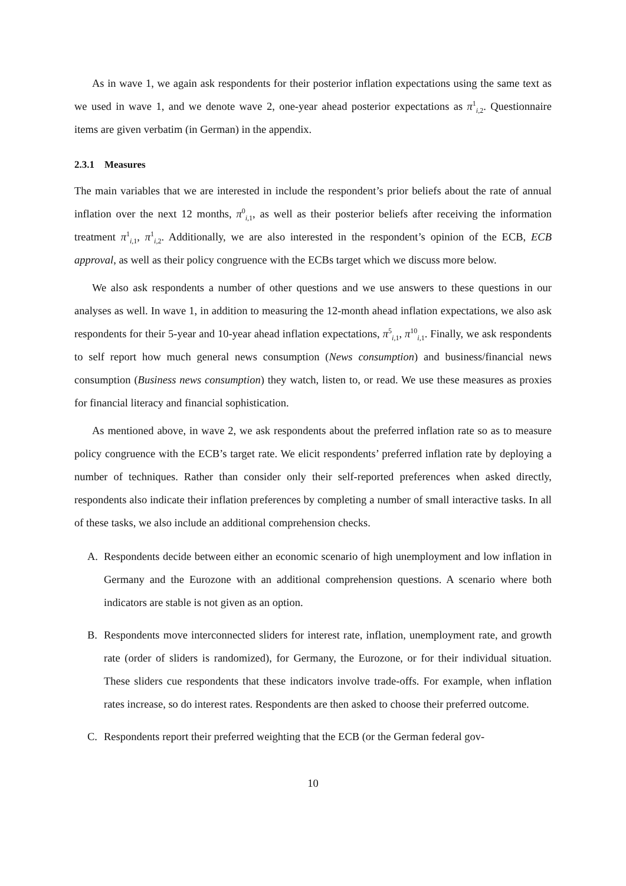As in wave 1, we again ask respondents for their posterior inflation expectations using the same text as we used in wave 1, and we denote wave 2, one-year ahead posterior expectations as π<sup>1</sup><sub>i,2</sub>. Questionnaire items are given verbatim (in German) in the appendix.
2.3.1 Measures
The main variables that we are interested in include the respondent’s prior beliefs about the rate of annual inflation over the next 12 months, π<sup>0</sup><sub>i,1</sub>, as well as their posterior beliefs after receiving the information treatment π<sup>1</sup><sub>i,1</sub>, π<sup>1</sup><sub>i,2</sub>. Additionally, we are also interested in the respondent’s opinion of the ECB, ECB approval, as well as their policy congruence with the ECBs target which we discuss more below.
We also ask respondents a number of other questions and we use answers to these questions in our analyses as well. In wave 1, in addition to measuring the 12-month ahead inflation expectations, we also ask respondents for their 5-year and 10-year ahead inflation expectations, π<sup>5</sup><sub>i,1</sub>, π<sup>10</sup><sub>i,1</sub>. Finally, we ask respondents to self report how much general news consumption (News consumption) and business/financial news consumption (Business news consumption) they watch, listen to, or read. We use these measures as proxies for financial literacy and financial sophistication.
As mentioned above, in wave 2, we ask respondents about the preferred inflation rate so as to measure policy congruence with the ECB’s target rate. We elicit respondents’ preferred inflation rate by deploying a number of techniques. Rather than consider only their self-reported preferences when asked directly, respondents also indicate their inflation preferences by completing a number of small interactive tasks. In all of these tasks, we also include an additional comprehension checks.
A. Respondents decide between either an economic scenario of high unemployment and low inflation in Germany and the Eurozone with an additional comprehension questions. A scenario where both indicators are stable is not given as an option.
B. Respondents move interconnected sliders for interest rate, inflation, unemployment rate, and growth rate (order of sliders is randomized), for Germany, the Eurozone, or for their individual situation. These sliders cue respondents that these indicators involve trade-offs. For example, when inflation rates increase, so do interest rates. Respondents are then asked to choose their preferred outcome.
C. Respondents report their preferred weighting that the ECB (or the German federal gov-
10